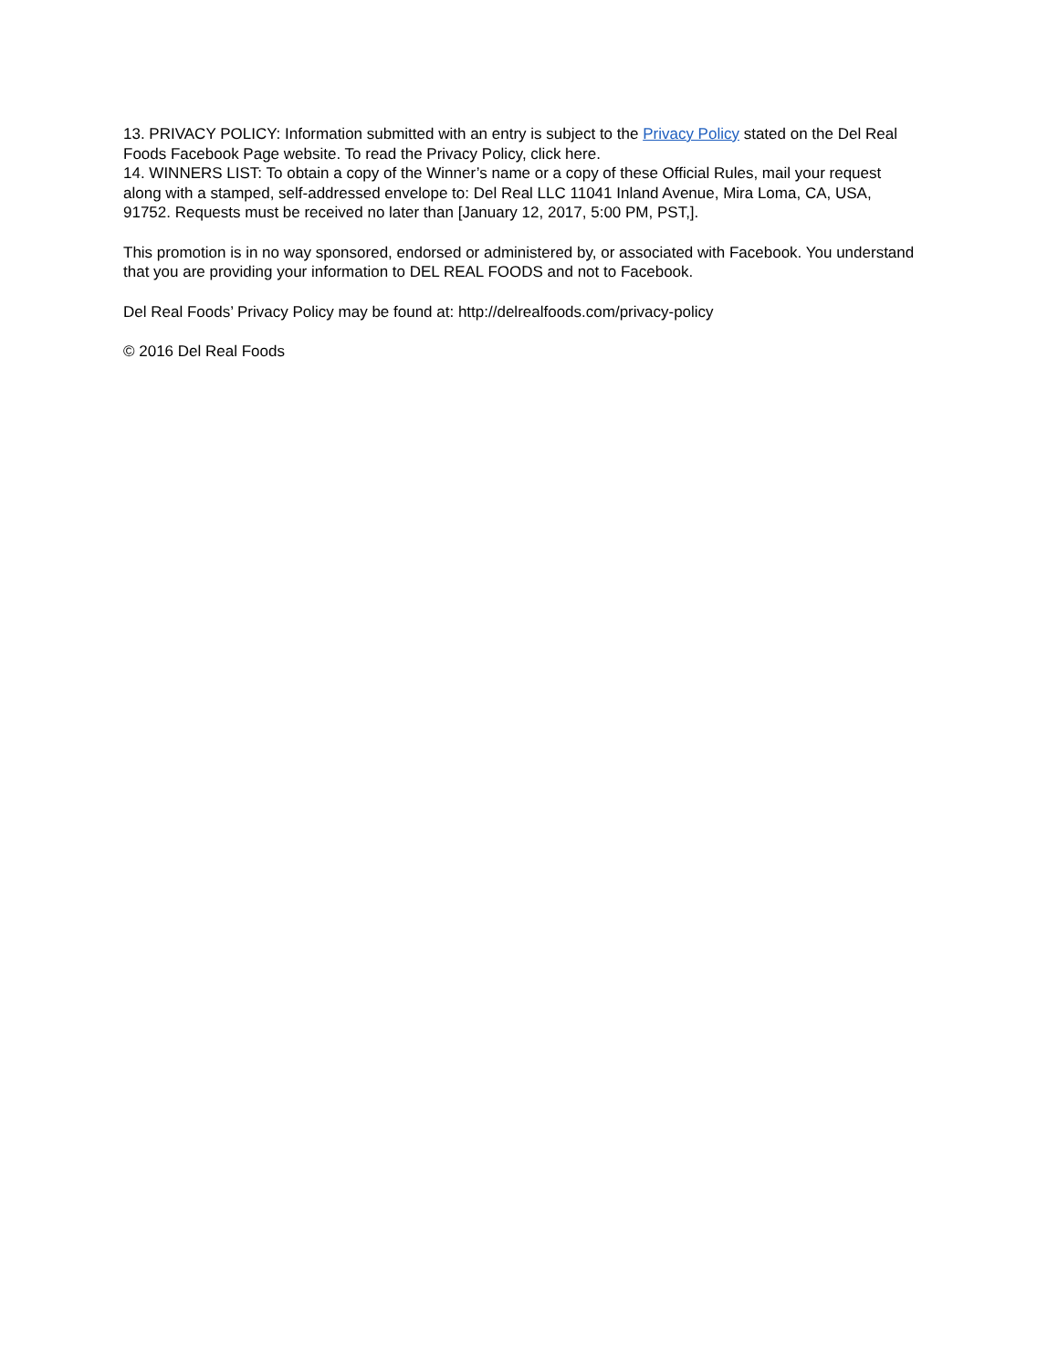13. PRIVACY POLICY: Information submitted with an entry is subject to the Privacy Policy stated on the Del Real Foods Facebook Page website. To read the Privacy Policy, click here.
14. WINNERS LIST: To obtain a copy of the Winner’s name or a copy of these Official Rules, mail your request along with a stamped, self-addressed envelope to: Del Real LLC 11041 Inland Avenue, Mira Loma, CA, USA, 91752. Requests must be received no later than [January 12, 2017, 5:00 PM, PST,].
This promotion is in no way sponsored, endorsed or administered by, or associated with Facebook. You understand that you are providing your information to DEL REAL FOODS and not to Facebook.
Del Real Foods’ Privacy Policy may be found at: http://delrealfoods.com/privacy-policy
© 2016 Del Real Foods